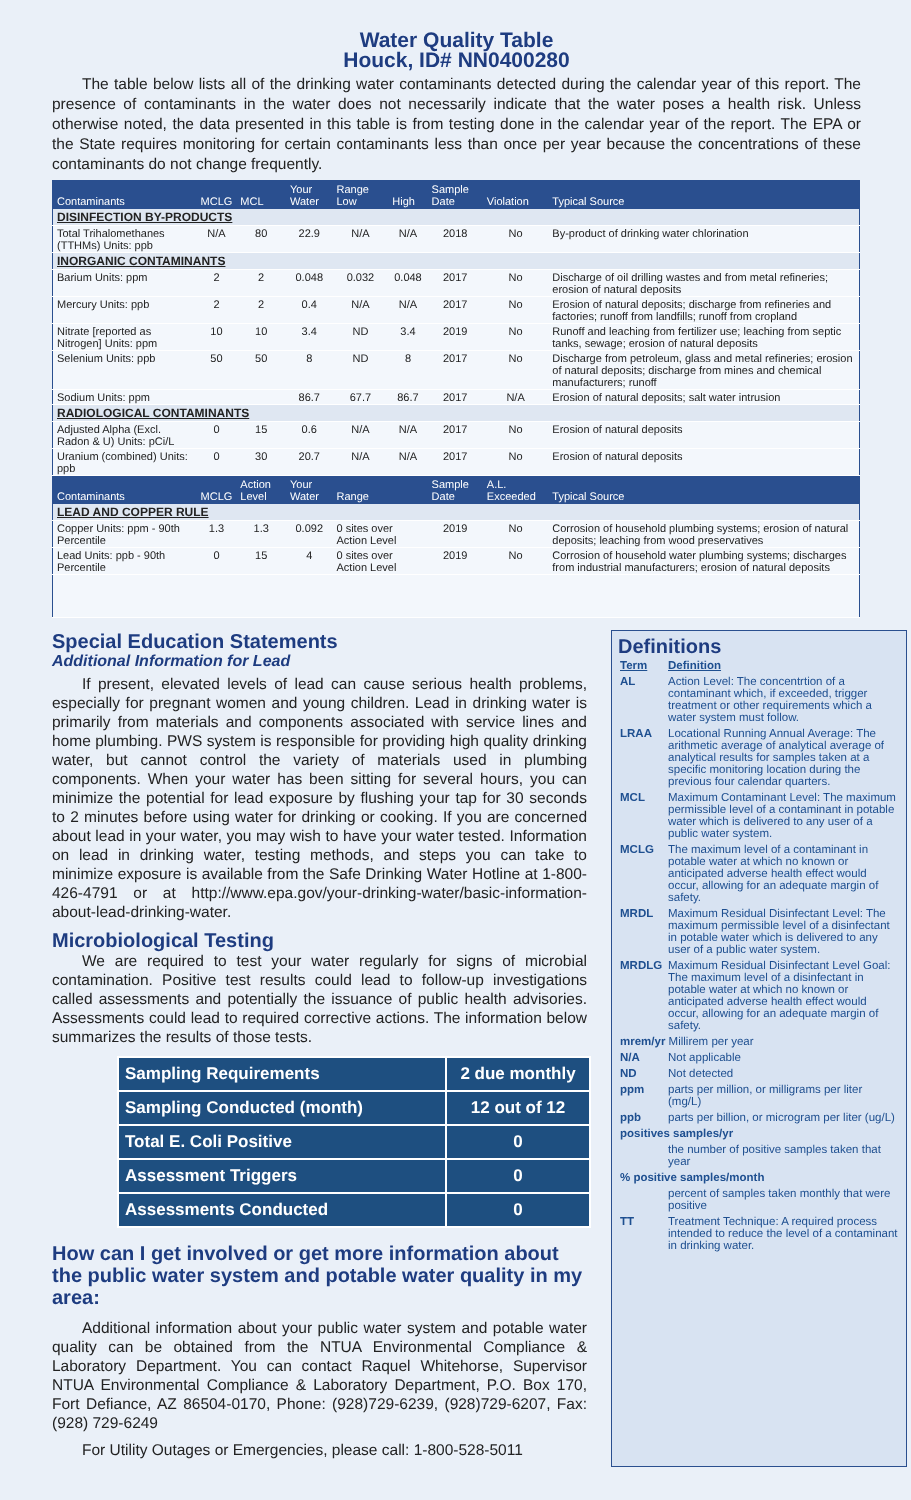Water Quality Table
Houck, ID# NN0400280
The table below lists all of the drinking water contaminants detected during the calendar year of this report. The presence of contaminants in the water does not necessarily indicate that the water poses a health risk. Unless otherwise noted, the data presented in this table is from testing done in the calendar year of the report. The EPA or the State requires monitoring for certain contaminants less than once per year because the concentrations of these contaminants do not change frequently.
| Contaminants | MCLG | MCL | Your Water | Range Low | High | Sample Date | Violation | Typical Source |
| --- | --- | --- | --- | --- | --- | --- | --- | --- |
| DISINFECTION BY-PRODUCTS | | | | | | | | |
| Total Trihalomethanes (TTHMs) Units: ppb | N/A | 80 | 22.9 | N/A | N/A | 2018 | No | By-product of drinking water chlorination |
| INORGANIC CONTAMINANTS | | | | | | | | |
| Barium Units: ppm | 2 | 2 | 0.048 | 0.032 | 0.048 | 2017 | No | Discharge of oil drilling wastes and from metal refineries; erosion of natural deposits |
| Mercury Units: ppb | 2 | 2 | 0.4 | N/A | N/A | 2017 | No | Erosion of natural deposits; discharge from refineries and factories; runoff from landfills; runoff from cropland |
| Nitrate [reported as Nitrogen] Units: ppm | 10 | 10 | 3.4 | ND | 3.4 | 2019 | No | Runoff and leaching from fertilizer use; leaching from septic tanks, sewage; erosion of natural deposits |
| Selenium Units: ppb | 50 | 50 | 8 | ND | 8 | 2017 | No | Discharge from petroleum, glass and metal refineries; erosion of natural deposits; discharge from mines and chemical manufacturers; runoff |
| Sodium Units: ppm | | | 86.7 | 67.7 | 86.7 | 2017 | N/A | Erosion of natural deposits; salt water intrusion |
| RADIOLOGICAL CONTAMINANTS | | | | | | | | |
| Adjusted Alpha (Excl. Radon & U) Units: pCi/L | 0 | 15 | 0.6 | N/A | N/A | 2017 | No | Erosion of natural deposits |
| Uranium (combined) Units: ppb | 0 | 30 | 20.7 | N/A | N/A | 2017 | No | Erosion of natural deposits |
| Contaminants | MCLG | Action Level | Your Water | Range | | Sample Date | A.L. Exceeded | Typical Source |
| LEAD AND COPPER RULE | | | | | | | | |
| Copper Units: ppm - 90th Percentile | 1.3 | 1.3 | 0.092 | 0 sites over Action Level | | 2019 | No | Corrosion of household plumbing systems; erosion of natural deposits; leaching from wood preservatives |
| Lead Units: ppb - 90th Percentile | 0 | 15 | 4 | 0 sites over Action Level | | 2019 | No | Corrosion of household water plumbing systems; discharges from industrial manufacturers; erosion of natural deposits |
Special Education Statements
Additional Information for Lead
If present, elevated levels of lead can cause serious health problems, especially for pregnant women and young children. Lead in drinking water is primarily from materials and components associated with service lines and home plumbing. PWS system is responsible for providing high quality drinking water, but cannot control the variety of materials used in plumbing components. When your water has been sitting for several hours, you can minimize the potential for lead exposure by flushing your tap for 30 seconds to 2 minutes before using water for drinking or cooking. If you are concerned about lead in your water, you may wish to have your water tested. Information on lead in drinking water, testing methods, and steps you can take to minimize exposure is available from the Safe Drinking Water Hotline at 1-800-426-4791 or at http://www.epa.gov/your-drinking-water/basic-information-about-lead-drinking-water.
Microbiological Testing
We are required to test your water regularly for signs of microbial contamination. Positive test results could lead to follow-up investigations called assessments and potentially the issuance of public health advisories. Assessments could lead to required corrective actions. The information below summarizes the results of those tests.
| Sampling Requirements | 2 due monthly |
| Sampling Conducted (month) | 12 out of 12 |
| Total E. Coli Positive | 0 |
| Assessment Triggers | 0 |
| Assessments Conducted | 0 |
How can I get involved or get more information about the public water system and potable water quality in my area:
Additional information about your public water system and potable water quality can be obtained from the NTUA Environmental Compliance & Laboratory Department. You can contact Raquel Whitehorse, Supervisor NTUA Environmental Compliance & Laboratory Department, P.O. Box 170, Fort Defiance, AZ 86504-0170, Phone: (928)729-6239, (928)729-6207, Fax: (928) 729-6249
For Utility Outages or Emergencies, please call: 1-800-528-5011
Definitions
| Term | Definition |
| AL | Action Level: The concentrtion of a contaminant which, if exceeded, trigger treatment or other requirements which a water system must follow. |
| LRAA | Locational Running Annual Average: The arithmetic average of analytical average of analytical results for samples taken at a specific monitoring location during the previous four calendar quarters. |
| MCL | Maximum Contaminant Level: The maximum permissible level of a contaminant in potable water which is delivered to any user of a public water system. |
| MCLG | The maximum level of a contaminant in potable water at which no known or anticipated adverse health effect would occur, allowing for an adequate margin of safety. |
| MRDL | Maximum Residual Disinfectant Level: The maximum permissible level of a disinfectant in potable water which is delivered to any user of a public water system. |
| MRDLG | Maximum Residual Disinfectant Level Goal: The maximum level of a disinfectant in potable water at which no known or anticipated adverse health effect would occur, allowing for an adequate margin of safety. |
| mrem/yr Millirem per year | |
| N/A | Not applicable |
| ND | Not detected |
| ppm | parts per million, or milligrams per liter (mg/L) |
| ppb | parts per billion, or microgram per liter (ug/L) |
| positives samples/yr | |
| | the number of positive samples taken that year |
| % positive samples/month | |
| | percent of samples taken monthly that were positive |
| TT | Treatment Technique: A required process intended to reduce the level of a contaminant in drinking water. |